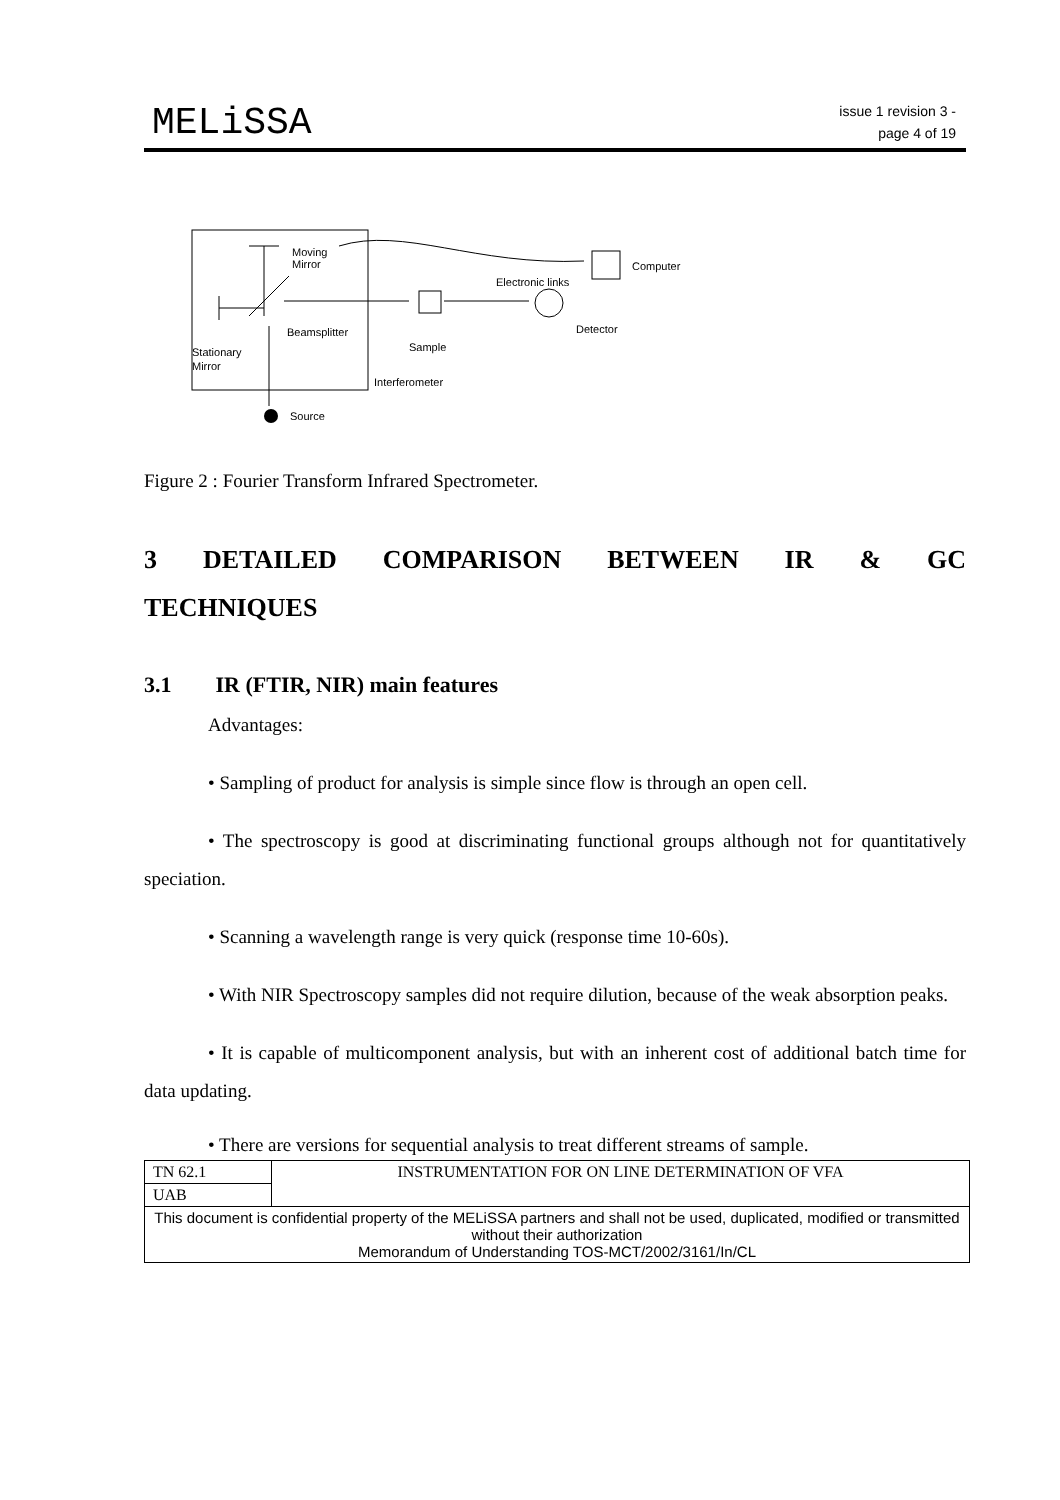MELiSSA
issue 1 revision 3 -
page 4 of 19
Moving
Mirror
Computer
Electronic links
Beamsplitter
Detector
Sample
Stationary
Mirror
Interferometer
Source
Figure 2 : Fourier Transform Infrared Spectrometer.
3 DETAILED COMPARISON BETWEEN IR & GC TECHNIQUES
3.1 IR (FTIR, NIR) main features
Advantages:
• Sampling of product for analysis is simple since flow is through an open cell.
• The spectroscopy is good at discriminating functional groups although not for quantitatively speciation.
• Scanning a wavelength range is very quick (response time 10-60s).
• With NIR Spectroscopy samples did not require dilution, because of the weak absorption peaks.
• It is capable of multicomponent analysis, but with an inherent cost of additional batch time for data updating.
• There are versions for sequential analysis to treat different streams of sample.
| TN 62.1 | INSTRUMENTATION FOR ON LINE DETERMINATION OF VFA |
| UAB | |
| This document is confidential property of the MELiSSA partners and shall not be used, duplicated, modified or transmitted without their authorization Memorandum of Understanding TOS-MCT/2002/3161/In/CL | |